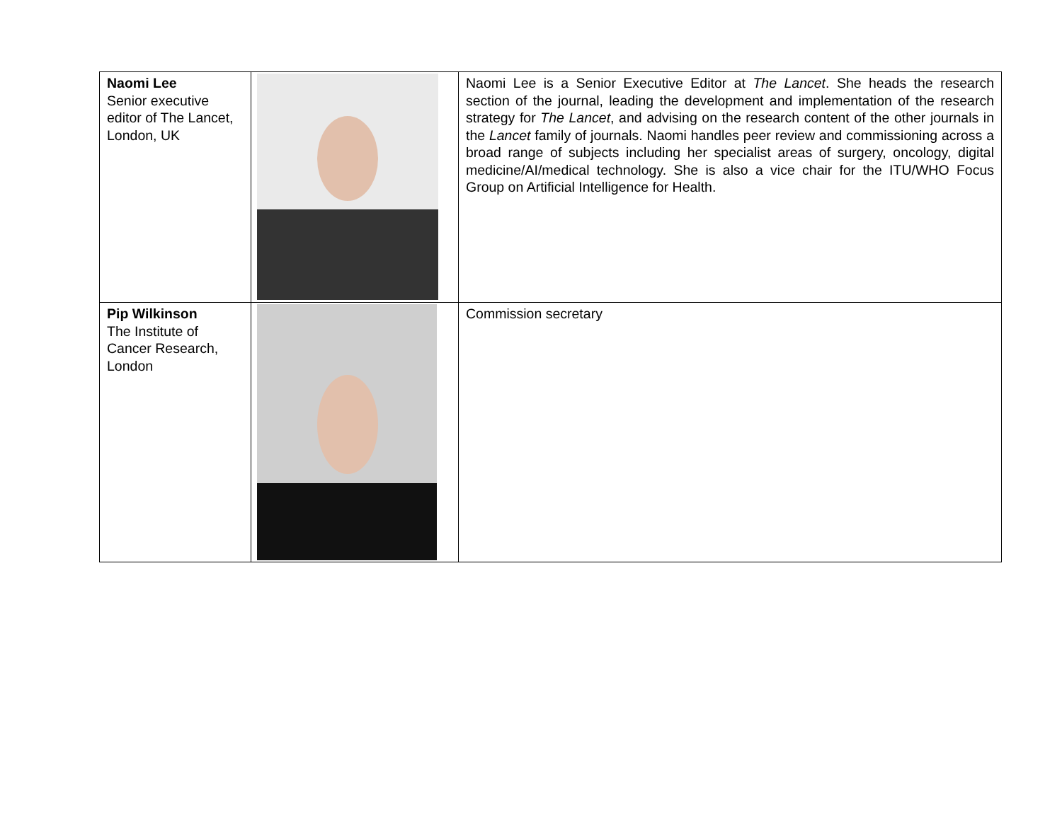| Naomi Lee Senior executive editor of The Lancet, London, UK | | Naomi Lee is a Senior Executive Editor at The Lancet . She heads the research section of the journal, leading the development and implementation of the research strategy for The Lancet , and advising on the research content of the other journals in the Lancet family of journals. Naomi handles peer review and commissioning across a broad range of subjects including her specialist areas of surgery, oncology, digital medicine/AI/medical technology. She is also a vice chair for the ITU/WHO Focus Group on Artificial Intelligence for Health. |
| Pip Wilkinson The Institute of Cancer Research, London | | Commission secretary |